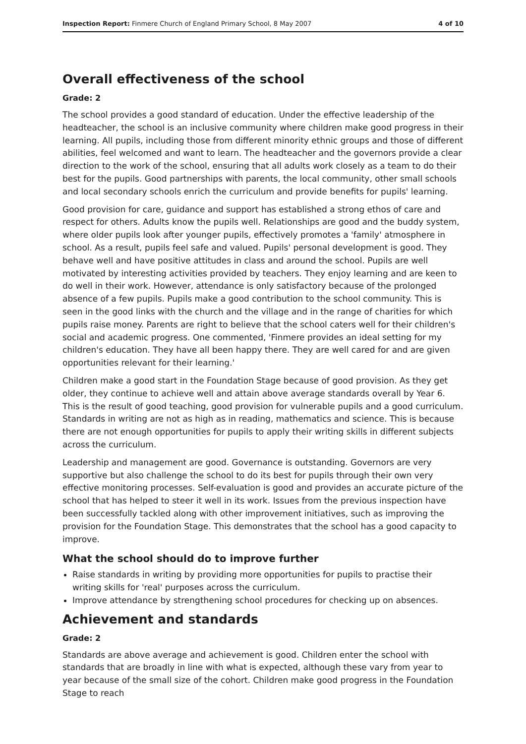Inspection Report: Finmere Church of England Primary School, 8 May 2007 4 of 10
Overall effectiveness of the school
Grade: 2
The school provides a good standard of education. Under the effective leadership of the headteacher, the school is an inclusive community where children make good progress in their learning. All pupils, including those from different minority ethnic groups and those of different abilities, feel welcomed and want to learn. The headteacher and the governors provide a clear direction to the work of the school, ensuring that all adults work closely as a team to do their best for the pupils. Good partnerships with parents, the local community, other small schools and local secondary schools enrich the curriculum and provide benefits for pupils' learning.
Good provision for care, guidance and support has established a strong ethos of care and respect for others. Adults know the pupils well. Relationships are good and the buddy system, where older pupils look after younger pupils, effectively promotes a 'family' atmosphere in school. As a result, pupils feel safe and valued. Pupils' personal development is good. They behave well and have positive attitudes in class and around the school. Pupils are well motivated by interesting activities provided by teachers. They enjoy learning and are keen to do well in their work. However, attendance is only satisfactory because of the prolonged absence of a few pupils. Pupils make a good contribution to the school community. This is seen in the good links with the church and the village and in the range of charities for which pupils raise money. Parents are right to believe that the school caters well for their children's social and academic progress. One commented, 'Finmere provides an ideal setting for my children's education. They have all been happy there. They are well cared for and are given opportunities relevant for their learning.'
Children make a good start in the Foundation Stage because of good provision. As they get older, they continue to achieve well and attain above average standards overall by Year 6. This is the result of good teaching, good provision for vulnerable pupils and a good curriculum. Standards in writing are not as high as in reading, mathematics and science. This is because there are not enough opportunities for pupils to apply their writing skills in different subjects across the curriculum.
Leadership and management are good. Governance is outstanding. Governors are very supportive but also challenge the school to do its best for pupils through their own very effective monitoring processes. Self-evaluation is good and provides an accurate picture of the school that has helped to steer it well in its work. Issues from the previous inspection have been successfully tackled along with other improvement initiatives, such as improving the provision for the Foundation Stage. This demonstrates that the school has a good capacity to improve.
What the school should do to improve further
Raise standards in writing by providing more opportunities for pupils to practise their writing skills for 'real' purposes across the curriculum.
Improve attendance by strengthening school procedures for checking up on absences.
Achievement and standards
Grade: 2
Standards are above average and achievement is good. Children enter the school with standards that are broadly in line with what is expected, although these vary from year to year because of the small size of the cohort. Children make good progress in the Foundation Stage to reach